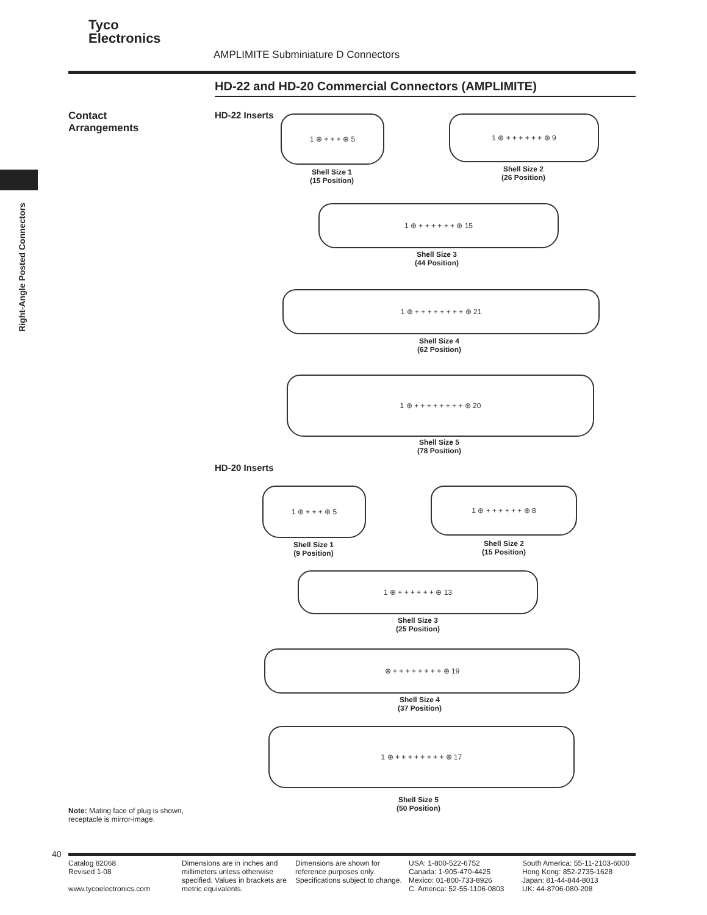Tyco
Electronics
AMPLIMITE Subminiature D Connectors
HD-22 and HD-20 Commercial Connectors (AMPLIMITE)
Contact
Arrangements
Right-Angle Posted Connectors
HD-22 Inserts 1 ⊕ + + + ⊕ 5
Shell Size 1
(15 Position)
1 ⊕ + + + + + + ⊕ 9
Shell Size 2
(26 Position)
1 ⊕ + + + + + + ⊕ 15
Shell Size 3
(44 Position)
1 ⊕ + + + + + + + + ⊕ 21
Shell Size 4
(62 Position)
1 ⊕ + + + + + + + + ⊕ 20
Shell Size 5
(78 Position)
HD-20 Inserts
1 ⊕ + + + ⊕ 5
Shell Size 1
(9 Position)
1 ⊕ + + + + + + ⊕ 8
Shell Size 2
(15 Position)
1 ⊕ + + + + + + ⊕ 13
Shell Size 3
(25 Position)
⊕ + + + + + + + + ⊕ 19
Shell Size 4
(37 Position)
1 ⊕ + + + + + + + + ⊕ 17
Shell Size 5
(50 Position)
Note: Mating face of plug is shown,
receptacle is mirror-image.
40
Catalog 82068
Revised 1-08
www.tycoelectronics.com
Dimensions are in inches and millimeters unless otherwise specified. Values in brackets are metric equivalents.
Dimensions are shown for reference purposes only. Specifications subject to change.
USA: 1-800-522-6752
Canada: 1-905-470-4425
Mexico: 01-800-733-8926
C. America: 52-55-1106-0803
South America: 55-11-2103-6000
Hong Kong: 852-2735-1628
Japan: 81-44-844-8013
UK: 44-8706-080-208